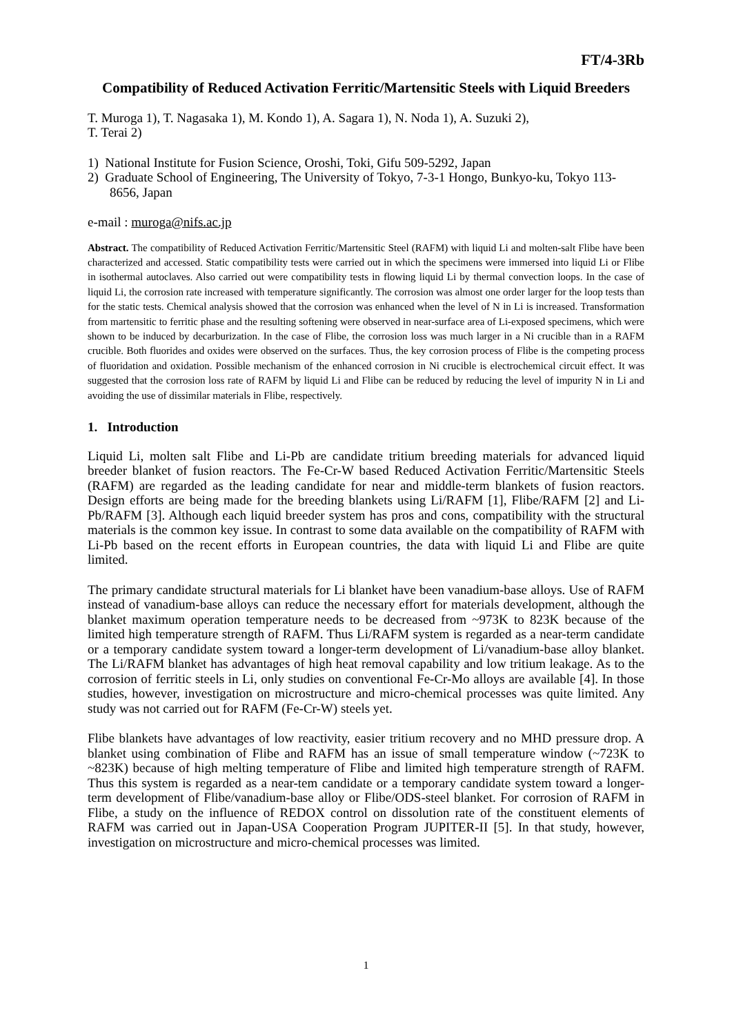FT/4-3Rb
Compatibility of Reduced Activation Ferritic/Martensitic Steels with Liquid Breeders
T. Muroga 1), T. Nagasaka 1), M. Kondo 1), A. Sagara 1), N. Noda 1), A. Suzuki 2),
T. Terai 2)
1) National Institute for Fusion Science, Oroshi, Toki, Gifu 509-5292, Japan
2) Graduate School of Engineering, The University of Tokyo, 7-3-1 Hongo, Bunkyo-ku, Tokyo 113-8656, Japan
e-mail : muroga@nifs.ac.jp
Abstract. The compatibility of Reduced Activation Ferritic/Martensitic Steel (RAFM) with liquid Li and molten-salt Flibe have been characterized and accessed. Static compatibility tests were carried out in which the specimens were immersed into liquid Li or Flibe in isothermal autoclaves. Also carried out were compatibility tests in flowing liquid Li by thermal convection loops. In the case of liquid Li, the corrosion rate increased with temperature significantly. The corrosion was almost one order larger for the loop tests than for the static tests. Chemical analysis showed that the corrosion was enhanced when the level of N in Li is increased. Transformation from martensitic to ferritic phase and the resulting softening were observed in near-surface area of Li-exposed specimens, which were shown to be induced by decarburization. In the case of Flibe, the corrosion loss was much larger in a Ni crucible than in a RAFM crucible. Both fluorides and oxides were observed on the surfaces. Thus, the key corrosion process of Flibe is the competing process of fluoridation and oxidation. Possible mechanism of the enhanced corrosion in Ni crucible is electrochemical circuit effect. It was suggested that the corrosion loss rate of RAFM by liquid Li and Flibe can be reduced by reducing the level of impurity N in Li and avoiding the use of dissimilar materials in Flibe, respectively.
1. Introduction
Liquid Li, molten salt Flibe and Li-Pb are candidate tritium breeding materials for advanced liquid breeder blanket of fusion reactors. The Fe-Cr-W based Reduced Activation Ferritic/Martensitic Steels (RAFM) are regarded as the leading candidate for near and middle-term blankets of fusion reactors. Design efforts are being made for the breeding blankets using Li/RAFM [1], Flibe/RAFM [2] and Li-Pb/RAFM [3]. Although each liquid breeder system has pros and cons, compatibility with the structural materials is the common key issue. In contrast to some data available on the compatibility of RAFM with Li-Pb based on the recent efforts in European countries, the data with liquid Li and Flibe are quite limited.
The primary candidate structural materials for Li blanket have been vanadium-base alloys. Use of RAFM instead of vanadium-base alloys can reduce the necessary effort for materials development, although the blanket maximum operation temperature needs to be decreased from ~973K to 823K because of the limited high temperature strength of RAFM. Thus Li/RAFM system is regarded as a near-term candidate or a temporary candidate system toward a longer-term development of Li/vanadium-base alloy blanket. The Li/RAFM blanket has advantages of high heat removal capability and low tritium leakage. As to the corrosion of ferritic steels in Li, only studies on conventional Fe-Cr-Mo alloys are available [4]. In those studies, however, investigation on microstructure and micro-chemical processes was quite limited. Any study was not carried out for RAFM (Fe-Cr-W) steels yet.
Flibe blankets have advantages of low reactivity, easier tritium recovery and no MHD pressure drop. A blanket using combination of Flibe and RAFM has an issue of small temperature window (~723K to ~823K) because of high melting temperature of Flibe and limited high temperature strength of RAFM. Thus this system is regarded as a near-tem candidate or a temporary candidate system toward a longer-term development of Flibe/vanadium-base alloy or Flibe/ODS-steel blanket. For corrosion of RAFM in Flibe, a study on the influence of REDOX control on dissolution rate of the constituent elements of RAFM was carried out in Japan-USA Cooperation Program JUPITER-II [5]. In that study, however, investigation on microstructure and micro-chemical processes was limited.
1